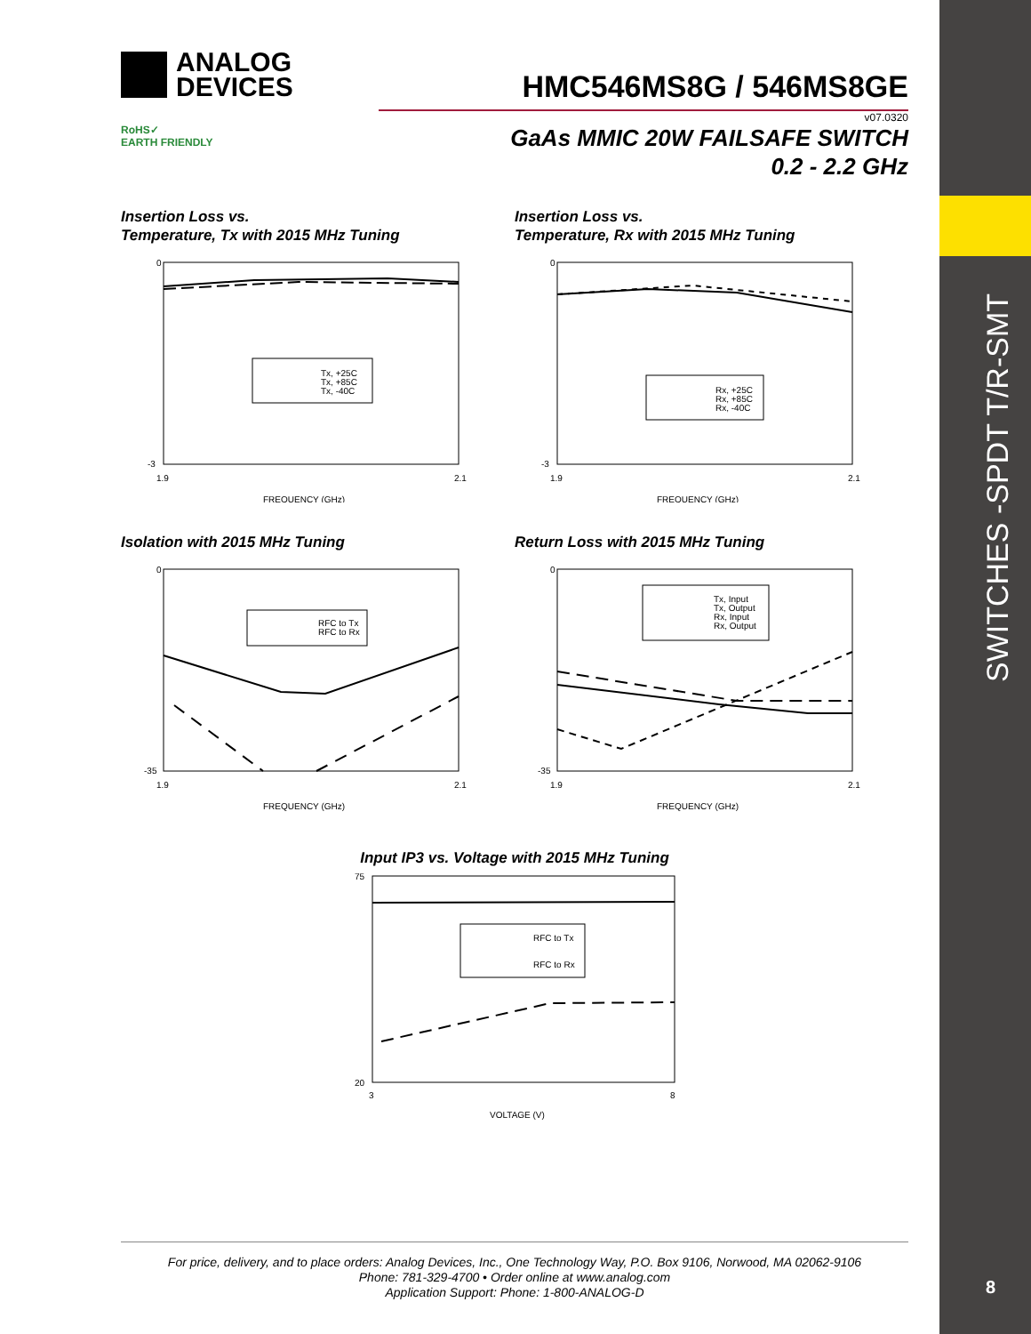SWITCHES -SPDT T/R-SMT
8
ANALOG
DEVICES
HMC546MS8G / 546MS8GE
v07.0320
RoHS✓
EARTH FRIENDLY
GaAs MMIC 20W FAILSAFE SWITCH
0.2 - 2.2 GHz
Insertion Loss vs.
Temperature, Tx with 2015 MHz Tuning
0
-3
1.9
2.1
FREQUENCY (GHz)
Tx, +25C
Tx, +85C
Tx, -40C
Insertion Loss vs.
Temperature, Rx with 2015 MHz Tuning
0
-3
1.9
2.1
FREQUENCY (GHz)
Rx, +25C
Rx, +85C
Rx, -40C
Isolation with 2015 MHz Tuning
0
-35
1.9
2.1
FREQUENCY (GHz)
RFC to Tx
RFC to Rx
Return Loss with 2015 MHz Tuning
0
-35
1.9
2.1
FREQUENCY (GHz)
Tx, Input
Tx, Output
Rx, Input
Rx, Output
Input IP3 vs. Voltage with 2015 MHz Tuning
75
20
3
8
VOLTAGE (V)
RFC to Tx
RFC to Rx
For price, delivery, and to place orders: Analog Devices, Inc., One Technology Way, P.O. Box 9106, Norwood, MA 02062-9106
Phone: 781-329-4700 • Order online at www.analog.com
Application Support: Phone: 1-800-ANALOG-D